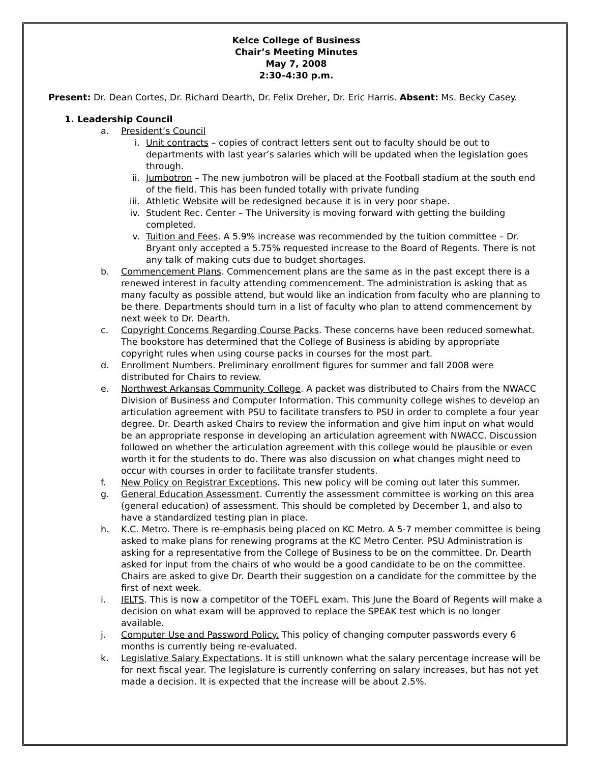Kelce College of Business
Chair’s Meeting Minutes
May 7, 2008
2:30–4:30 p.m.
Present: Dr. Dean Cortes, Dr. Richard Dearth, Dr. Felix Dreher, Dr. Eric Harris. Absent: Ms. Becky Casey.
1. Leadership Council
a. President’s Council
i. Unit contracts – copies of contract letters sent out to faculty should be out to departments with last year’s salaries which will be updated when the legislation goes through.
ii. Jumbotron – The new jumbotron will be placed at the Football stadium at the south end of the field. This has been funded totally with private funding
iii. Athletic Website will be redesigned because it is in very poor shape.
iv. Student Rec. Center – The University is moving forward with getting the building completed.
v. Tuition and Fees. A 5.9% increase was recommended by the tuition committee – Dr. Bryant only accepted a 5.75% requested increase to the Board of Regents. There is not any talk of making cuts due to budget shortages.
b. Commencement Plans. Commencement plans are the same as in the past except there is a renewed interest in faculty attending commencement. The administration is asking that as many faculty as possible attend, but would like an indication from faculty who are planning to be there. Departments should turn in a list of faculty who plan to attend commencement by next week to Dr. Dearth.
c. Copyright Concerns Regarding Course Packs. These concerns have been reduced somewhat. The bookstore has determined that the College of Business is abiding by appropriate copyright rules when using course packs in courses for the most part.
d. Enrollment Numbers. Preliminary enrollment figures for summer and fall 2008 were distributed for Chairs to review.
e. Northwest Arkansas Community College. A packet was distributed to Chairs from the NWACC Division of Business and Computer Information. This community college wishes to develop an articulation agreement with PSU to facilitate transfers to PSU in order to complete a four year degree. Dr. Dearth asked Chairs to review the information and give him input on what would be an appropriate response in developing an articulation agreement with NWACC. Discussion followed on whether the articulation agreement with this college would be plausible or even worth it for the students to do. There was also discussion on what changes might need to occur with courses in order to facilitate transfer students.
f. New Policy on Registrar Exceptions. This new policy will be coming out later this summer.
g. General Education Assessment. Currently the assessment committee is working on this area (general education) of assessment. This should be completed by December 1, and also to have a standardized testing plan in place.
h. K.C. Metro. There is re-emphasis being placed on KC Metro. A 5-7 member committee is being asked to make plans for renewing programs at the KC Metro Center. PSU Administration is asking for a representative from the College of Business to be on the committee. Dr. Dearth asked for input from the chairs of who would be a good candidate to be on the committee. Chairs are asked to give Dr. Dearth their suggestion on a candidate for the committee by the first of next week.
i. IELTS. This is now a competitor of the TOEFL exam. This June the Board of Regents will make a decision on what exam will be approved to replace the SPEAK test which is no longer available.
j. Computer Use and Password Policy. This policy of changing computer passwords every 6 months is currently being re-evaluated.
k. Legislative Salary Expectations. It is still unknown what the salary percentage increase will be for next fiscal year. The legislature is currently conferring on salary increases, but has not yet made a decision. It is expected that the increase will be about 2.5%.